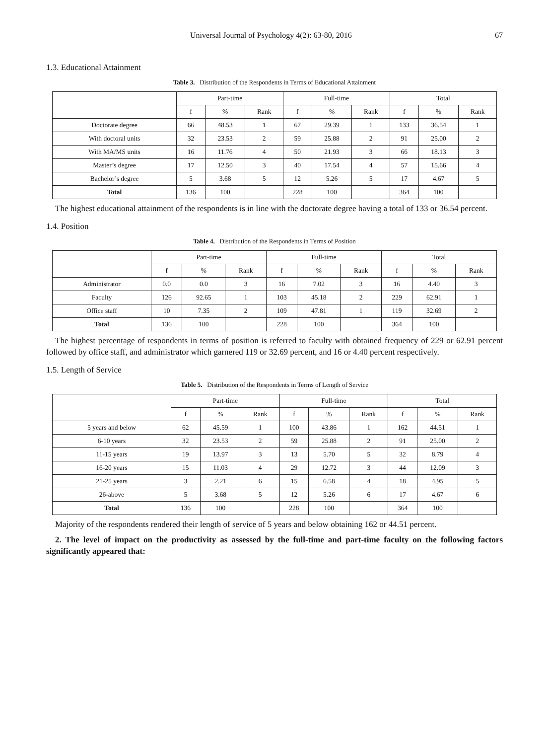Universal Journal of Psychology 4(2): 63-80, 2016 67
1.3. Educational Attainment
Table 3. Distribution of the Respondents in Terms of Educational Attainment
| | Part-time | | | Full-time | | | Total | | |
| --- | --- | --- | --- | --- | --- | --- | --- | --- | --- |
| | f | % | Rank | f | % | Rank | f | % | Rank |
| Doctorate degree | 66 | 48.53 | 1 | 67 | 29.39 | 1 | 133 | 36.54 | 1 |
| With doctoral units | 32 | 23.53 | 2 | 59 | 25.88 | 2 | 91 | 25.00 | 2 |
| With MA/MS units | 16 | 11.76 | 4 | 50 | 21.93 | 3 | 66 | 18.13 | 3 |
| Master’s degree | 17 | 12.50 | 3 | 40 | 17.54 | 4 | 57 | 15.66 | 4 |
| Bachelor’s degree | 5 | 3.68 | 5 | 12 | 5.26 | 5 | 17 | 4.67 | 5 |
| Total | 136 | 100 | | 228 | 100 | | 364 | 100 | |
The highest educational attainment of the respondents is in line with the doctorate degree having a total of 133 or 36.54 percent.
1.4. Position
Table 4. Distribution of the Respondents in Terms of Position
| | Part-time | | | Full-time | | | Total | | |
| --- | --- | --- | --- | --- | --- | --- | --- | --- | --- |
| | f | % | Rank | f | % | Rank | f | % | Rank |
| Administrator | 0.0 | 0.0 | 3 | 16 | 7.02 | 3 | 16 | 4.40 | 3 |
| Faculty | 126 | 92.65 | 1 | 103 | 45.18 | 2 | 229 | 62.91 | 1 |
| Office staff | 10 | 7.35 | 2 | 109 | 47.81 | 1 | 119 | 32.69 | 2 |
| Total | 136 | 100 | | 228 | 100 | | 364 | 100 | |
The highest percentage of respondents in terms of position is referred to faculty with obtained frequency of 229 or 62.91 percent followed by office staff, and administrator which garnered 119 or 32.69 percent, and 16 or 4.40 percent respectively.
1.5. Length of Service
Table 5. Distribution of the Respondents in Terms of Length of Service
| | Part-time | | | Full-time | | | Total | | |
| --- | --- | --- | --- | --- | --- | --- | --- | --- | --- |
| | f | % | Rank | f | % | Rank | f | % | Rank |
| 5 years and below | 62 | 45.59 | 1 | 100 | 43.86 | 1 | 162 | 44.51 | 1 |
| 6-10 years | 32 | 23.53 | 2 | 59 | 25.88 | 2 | 91 | 25.00 | 2 |
| 11-15 years | 19 | 13.97 | 3 | 13 | 5.70 | 5 | 32 | 8.79 | 4 |
| 16-20 years | 15 | 11.03 | 4 | 29 | 12.72 | 3 | 44 | 12.09 | 3 |
| 21-25 years | 3 | 2.21 | 6 | 15 | 6.58 | 4 | 18 | 4.95 | 5 |
| 26-above | 5 | 3.68 | 5 | 12 | 5.26 | 6 | 17 | 4.67 | 6 |
| Total | 136 | 100 | | 228 | 100 | | 364 | 100 | |
Majority of the respondents rendered their length of service of 5 years and below obtaining 162 or 44.51 percent.
2. The level of impact on the productivity as assessed by the full-time and part-time faculty on the following factors significantly appeared that: